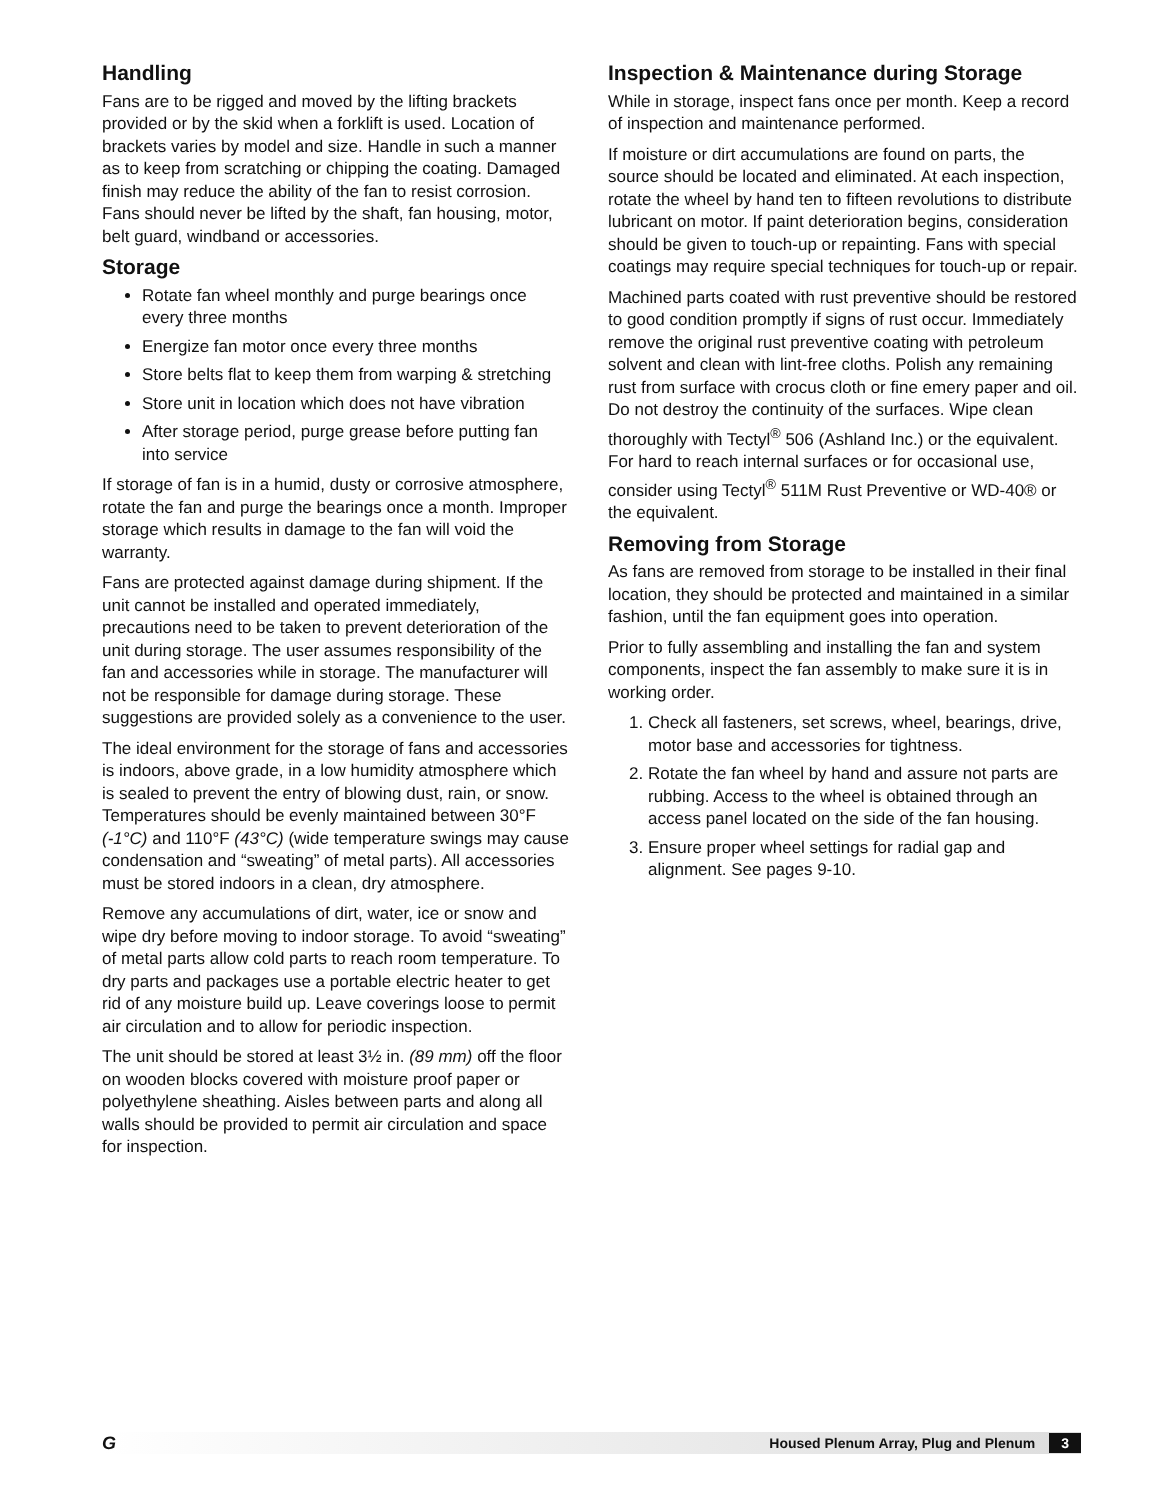Handling
Fans are to be rigged and moved by the lifting brackets provided or by the skid when a forklift is used. Location of brackets varies by model and size. Handle in such a manner as to keep from scratching or chipping the coating. Damaged finish may reduce the ability of the fan to resist corrosion. Fans should never be lifted by the shaft, fan housing, motor, belt guard, windband or accessories.
Storage
Rotate fan wheel monthly and purge bearings once every three months
Energize fan motor once every three months
Store belts flat to keep them from warping & stretching
Store unit in location which does not have vibration
After storage period, purge grease before putting fan into service
If storage of fan is in a humid, dusty or corrosive atmosphere, rotate the fan and purge the bearings once a month. Improper storage which results in damage to the fan will void the warranty.
Fans are protected against damage during shipment. If the unit cannot be installed and operated immediately, precautions need to be taken to prevent deterioration of the unit during storage. The user assumes responsibility of the fan and accessories while in storage. The manufacturer will not be responsible for damage during storage. These suggestions are provided solely as a convenience to the user.
The ideal environment for the storage of fans and accessories is indoors, above grade, in a low humidity atmosphere which is sealed to prevent the entry of blowing dust, rain, or snow. Temperatures should be evenly maintained between 30°F (-1°C) and 110°F (43°C) (wide temperature swings may cause condensation and “sweating” of metal parts). All accessories must be stored indoors in a clean, dry atmosphere.
Remove any accumulations of dirt, water, ice or snow and wipe dry before moving to indoor storage. To avoid “sweating” of metal parts allow cold parts to reach room temperature. To dry parts and packages use a portable electric heater to get rid of any moisture build up. Leave coverings loose to permit air circulation and to allow for periodic inspection.
The unit should be stored at least 3½ in. (89 mm) off the floor on wooden blocks covered with moisture proof paper or polyethylene sheathing. Aisles between parts and along all walls should be provided to permit air circulation and space for inspection.
Inspection & Maintenance during Storage
While in storage, inspect fans once per month. Keep a record of inspection and maintenance performed.
If moisture or dirt accumulations are found on parts, the source should be located and eliminated. At each inspection, rotate the wheel by hand ten to fifteen revolutions to distribute lubricant on motor. If paint deterioration begins, consideration should be given to touch-up or repainting. Fans with special coatings may require special techniques for touch-up or repair.
Machined parts coated with rust preventive should be restored to good condition promptly if signs of rust occur. Immediately remove the original rust preventive coating with petroleum solvent and clean with lint-free cloths. Polish any remaining rust from surface with crocus cloth or fine emery paper and oil. Do not destroy the continuity of the surfaces. Wipe clean thoroughly with Tectyl<sup>®</sup> 506 (Ashland Inc.) or the equivalent. For hard to reach internal surfaces or for occasional use, consider using Tectyl<sup>®</sup> 511M Rust Preventive or WD-40® or the equivalent.
Removing from Storage
As fans are removed from storage to be installed in their final location, they should be protected and maintained in a similar fashion, until the fan equipment goes into operation.
Prior to fully assembling and installing the fan and system components, inspect the fan assembly to make sure it is in working order.
1. Check all fasteners, set screws, wheel, bearings, drive, motor base and accessories for tightness.
2. Rotate the fan wheel by hand and assure not parts are rubbing. Access to the wheel is obtained through an access panel located on the side of the fan housing.
3. Ensure proper wheel settings for radial gap and alignment. See pages 9-10.
G Housed Plenum Array, Plug and Plenum 3